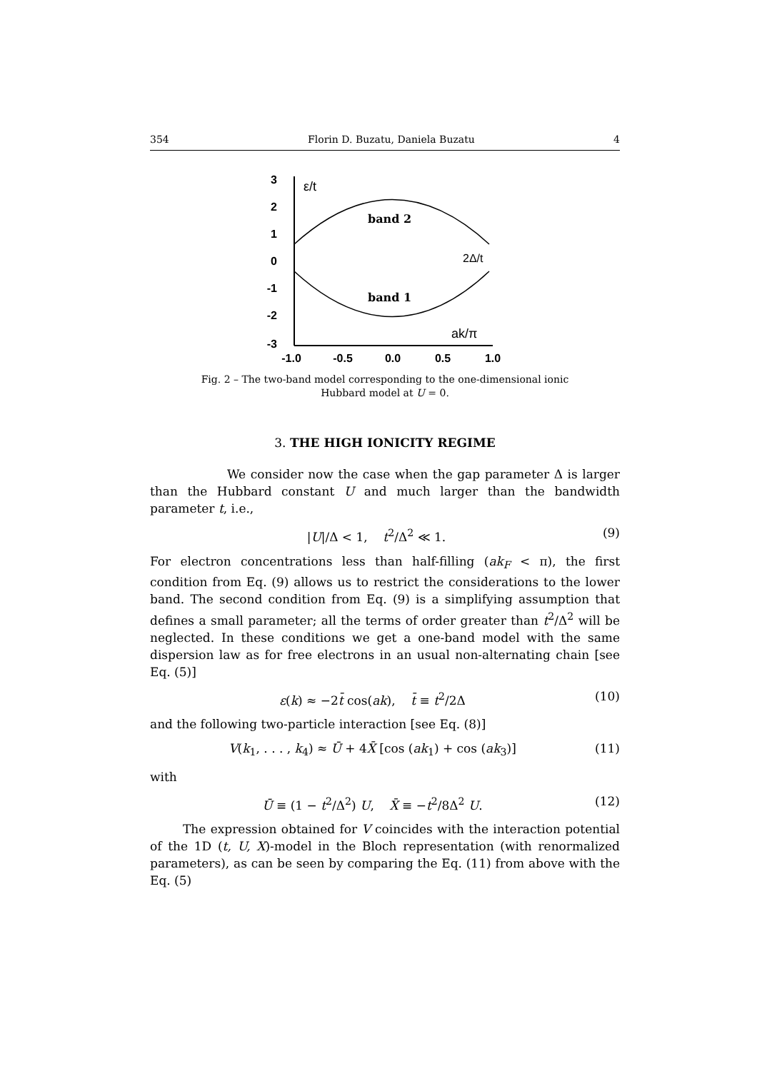354 Florin D. Buzatu, Daniela Buzatu 4
3
2
1
0
-1
-2
-3
-1.0
-0.5
0.0
0.5
1.0
ε/t
band 2
band 1
2Δ/t
ak/π
Fig. 2 – The two-band model corresponding to the one-dimensional ionic Hubbard model at U = 0.
3. THE HIGH IONICITY REGIME
We consider now the case when the gap parameter Δ is larger than the Hubbard constant U and much larger than the bandwidth parameter t, i.e.,
|U|/Δ < 1, t<sup>2</sup>/Δ<sup>2</sup> ≪ 1. (9)
For electron concentrations less than half-filling (ak<sub>F</sub> < π), the first condition from Eq. (9) allows us to restrict the considerations to the lower band. The second condition from Eq. (9) is a simplifying assumption that defines a small parameter; all the terms of order greater than t<sup>2</sup>/Δ<sup>2</sup> will be neglected. In these conditions we get a one-band model with the same dispersion law as for free electrons in an usual non-alternating chain [see Eq. (5)]
ε(k) ≈ −2t̄ cos(ak), t̄ ≡ t<sup>2</sup>/2Δ (10)
and the following two-particle interaction [see Eq. (8)]
V(k<sub>1</sub>, . . . , k<sub>4</sub>) ≈ Ū + 4X̄ [cos (ak<sub>1</sub>) + cos (ak<sub>3</sub>)] (11)
with
Ū ≡ (1 − t<sup>2</sup>/Δ<sup>2</sup>) U, X̄ ≡ −t<sup>2</sup>/8Δ<sup>2</sup> U. (12)
The expression obtained for V coincides with the interaction potential of the 1D (t, U, X)-model in the Bloch representation (with renormalized parameters), as can be seen by comparing the Eq. (11) from above with the Eq. (5)